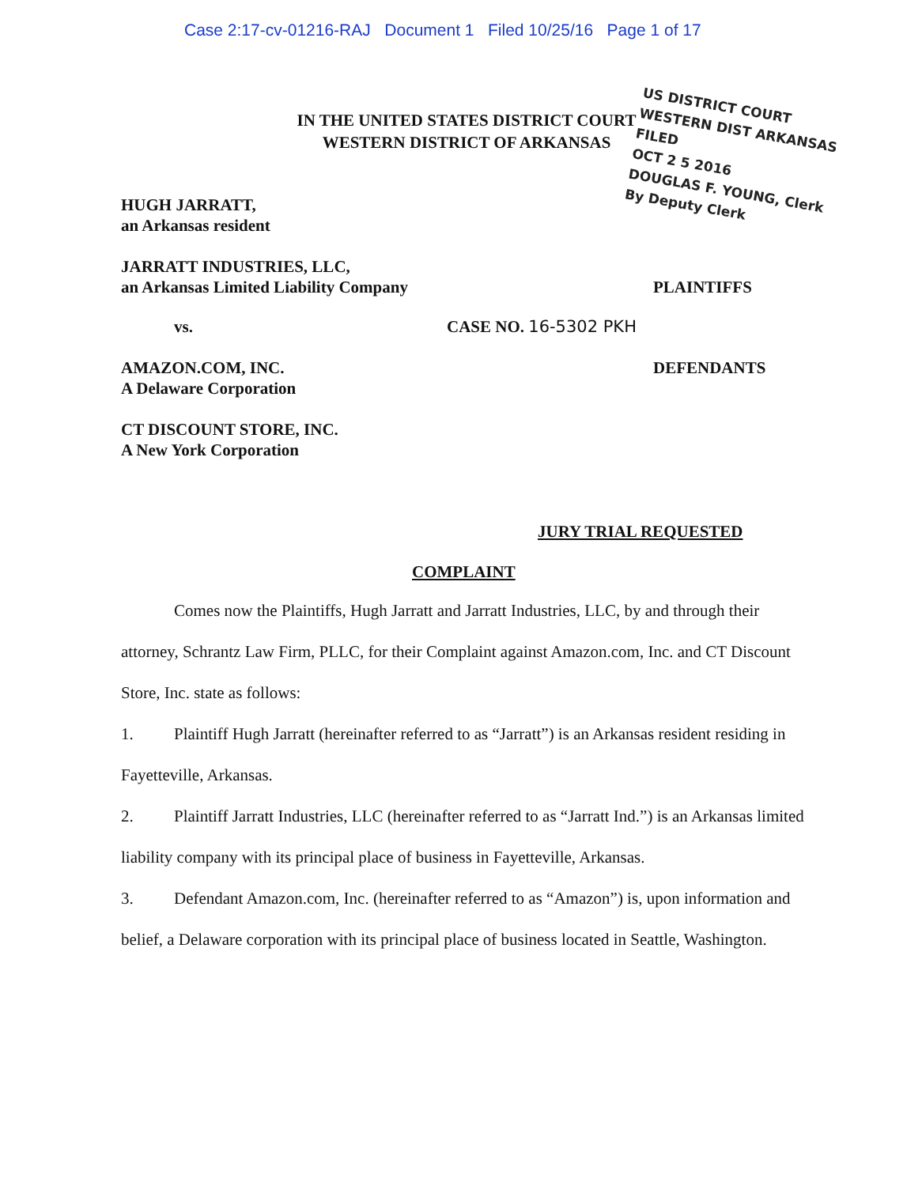Case 2:17-cv-01216-RAJ Document 1 Filed 10/25/16 Page 1 of 17
US DISTRICT COURT
WESTERN DIST ARKANSAS
FILED
OCT 2 5 2016
DOUGLAS F. YOUNG, Clerk
By Deputy Clerk
IN THE UNITED STATES DISTRICT COURT
WESTERN DISTRICT OF ARKANSAS
HUGH JARRATT,
an Arkansas resident
JARRATT INDUSTRIES, LLC,
an Arkansas Limited Liability Company
PLAINTIFFS
vs. CASE NO. 16-5302 PKH
AMAZON.COM, INC.
A Delaware Corporation
DEFENDANTS
CT DISCOUNT STORE, INC.
A New York Corporation
JURY TRIAL REQUESTED
COMPLAINT
Comes now the Plaintiffs, Hugh Jarratt and Jarratt Industries, LLC, by and through their attorney, Schrantz Law Firm, PLLC, for their Complaint against Amazon.com, Inc. and CT Discount Store, Inc. state as follows:
1. Plaintiff Hugh Jarratt (hereinafter referred to as “Jarratt”) is an Arkansas resident residing in Fayetteville, Arkansas.
2. Plaintiff Jarratt Industries, LLC (hereinafter referred to as “Jarratt Ind.”) is an Arkansas limited liability company with its principal place of business in Fayetteville, Arkansas.
3. Defendant Amazon.com, Inc. (hereinafter referred to as “Amazon”) is, upon information and belief, a Delaware corporation with its principal place of business located in Seattle, Washington.